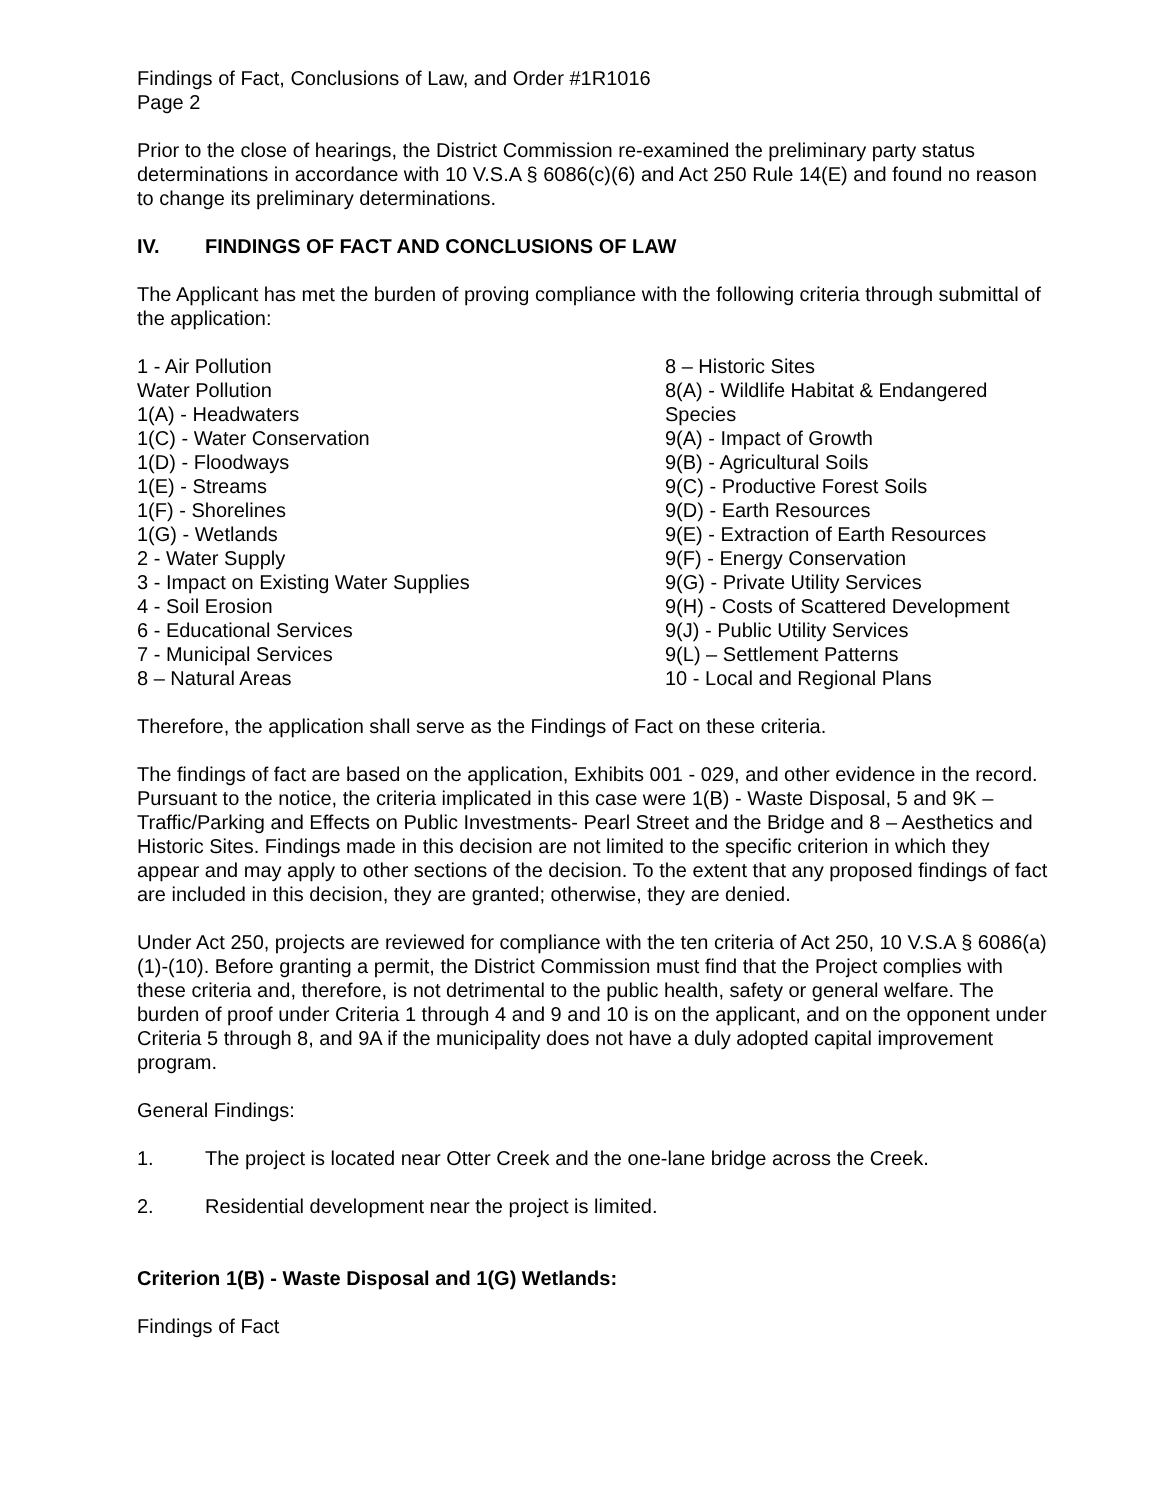Findings of Fact, Conclusions of Law, and Order #1R1016
Page 2
Prior to the close of hearings, the District Commission re-examined the preliminary party status determinations in accordance with 10 V.S.A § 6086(c)(6) and Act 250 Rule 14(E) and found no reason to change its preliminary determinations.
IV. FINDINGS OF FACT AND CONCLUSIONS OF LAW
The Applicant has met the burden of proving compliance with the following criteria through submittal of the application:
1 - Air Pollution
Water Pollution
1(A) - Headwaters
1(C) - Water Conservation
1(D) - Floodways
1(E) - Streams
1(F) - Shorelines
1(G) - Wetlands
2 - Water Supply
3 - Impact on Existing Water Supplies
4 - Soil Erosion
6 - Educational Services
7 - Municipal Services
8 – Natural Areas
8 – Historic Sites
8(A) - Wildlife Habitat & Endangered Species
9(A) - Impact of Growth
9(B) - Agricultural Soils
9(C) - Productive Forest Soils
9(D) - Earth Resources
9(E) - Extraction of Earth Resources
9(F) - Energy Conservation
9(G) - Private Utility Services
9(H) - Costs of Scattered Development
9(J) - Public Utility Services
9(L) – Settlement Patterns
10 - Local and Regional Plans
Therefore, the application shall serve as the Findings of Fact on these criteria.
The findings of fact are based on the application, Exhibits 001 - 029, and other evidence in the record. Pursuant to the notice, the criteria implicated in this case were 1(B) - Waste Disposal, 5 and 9K – Traffic/Parking and Effects on Public Investments- Pearl Street and the Bridge and 8 – Aesthetics and Historic Sites. Findings made in this decision are not limited to the specific criterion in which they appear and may apply to other sections of the decision. To the extent that any proposed findings of fact are included in this decision, they are granted; otherwise, they are denied.
Under Act 250, projects are reviewed for compliance with the ten criteria of Act 250, 10 V.S.A § 6086(a)(1)-(10). Before granting a permit, the District Commission must find that the Project complies with these criteria and, therefore, is not detrimental to the public health, safety or general welfare. The burden of proof under Criteria 1 through 4 and 9 and 10 is on the applicant, and on the opponent under Criteria 5 through 8, and 9A if the municipality does not have a duly adopted capital improvement program.
General Findings:
1. The project is located near Otter Creek and the one-lane bridge across the Creek.
2. Residential development near the project is limited.
Criterion 1(B) - Waste Disposal and 1(G) Wetlands:
Findings of Fact